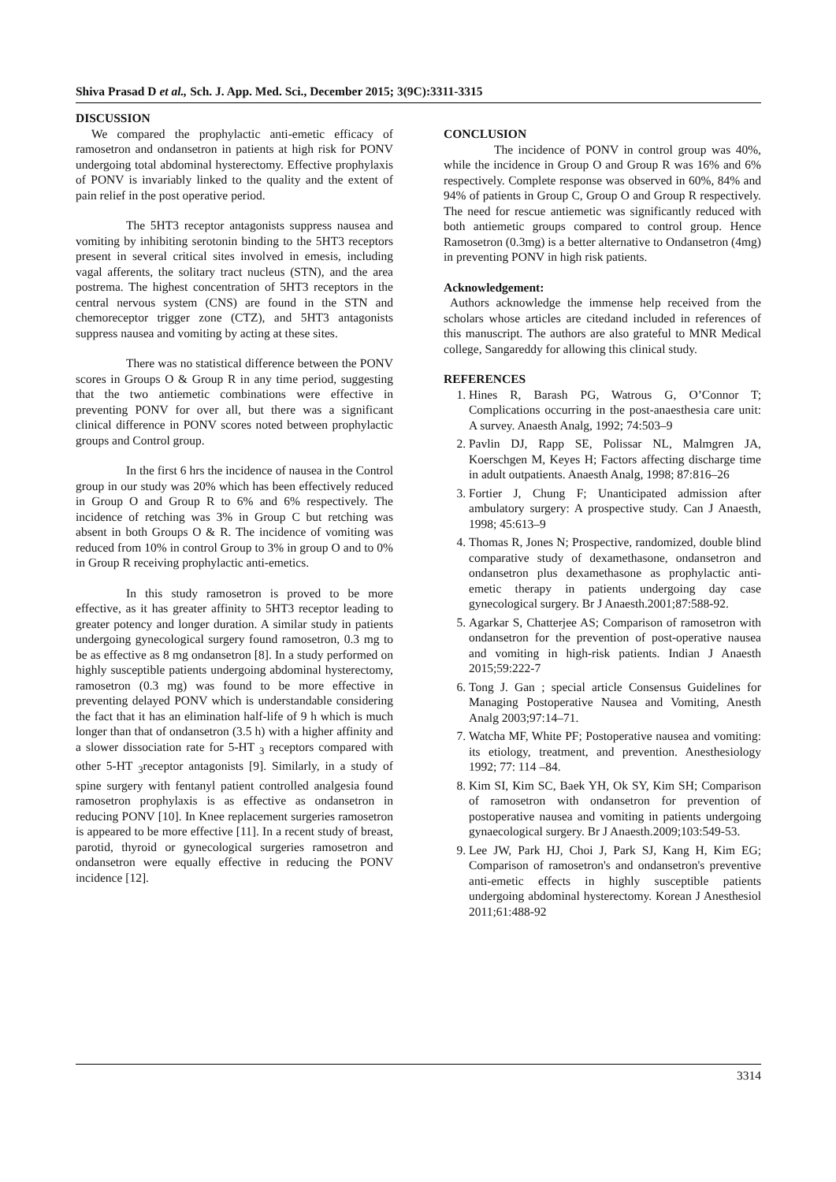Shiva Prasad D et al., Sch. J. App. Med. Sci., December 2015; 3(9C):3311-3315
DISCUSSION
We compared the prophylactic anti-emetic efficacy of ramosetron and ondansetron in patients at high risk for PONV undergoing total abdominal hysterectomy. Effective prophylaxis of PONV is invariably linked to the quality and the extent of pain relief in the post operative period.
The 5HT3 receptor antagonists suppress nausea and vomiting by inhibiting serotonin binding to the 5HT3 receptors present in several critical sites involved in emesis, including vagal afferents, the solitary tract nucleus (STN), and the area postrema. The highest concentration of 5HT3 receptors in the central nervous system (CNS) are found in the STN and chemoreceptor trigger zone (CTZ), and 5HT3 antagonists suppress nausea and vomiting by acting at these sites.
There was no statistical difference between the PONV scores in Groups O & Group R in any time period, suggesting that the two antiemetic combinations were effective in preventing PONV for over all, but there was a significant clinical difference in PONV scores noted between prophylactic groups and Control group.
In the first 6 hrs the incidence of nausea in the Control group in our study was 20% which has been effectively reduced in Group O and Group R to 6% and 6% respectively. The incidence of retching was 3% in Group C but retching was absent in both Groups O & R. The incidence of vomiting was reduced from 10% in control Group to 3% in group O and to 0% in Group R receiving prophylactic anti-emetics.
In this study ramosetron is proved to be more effective, as it has greater affinity to 5HT3 receptor leading to greater potency and longer duration. A similar study in patients undergoing gynecological surgery found ramosetron, 0.3 mg to be as effective as 8 mg ondansetron [8]. In a study performed on highly susceptible patients undergoing abdominal hysterectomy, ramosetron (0.3 mg) was found to be more effective in preventing delayed PONV which is understandable considering the fact that it has an elimination half-life of 9 h which is much longer than that of ondansetron (3.5 h) with a higher affinity and a slower dissociation rate for 5-HT <sub>3</sub> receptors compared with other 5-HT <sub>3</sub>receptor antagonists [9]. Similarly, in a study of spine surgery with fentanyl patient controlled analgesia found ramosetron prophylaxis is as effective as ondansetron in reducing PONV [10]. In Knee replacement surgeries ramosetron is appeared to be more effective [11]. In a recent study of breast, parotid, thyroid or gynecological surgeries ramosetron and ondansetron were equally effective in reducing the PONV incidence [12].
CONCLUSION
The incidence of PONV in control group was 40%, while the incidence in Group O and Group R was 16% and 6% respectively. Complete response was observed in 60%, 84% and 94% of patients in Group C, Group O and Group R respectively. The need for rescue antiemetic was significantly reduced with both antiemetic groups compared to control group. Hence Ramosetron (0.3mg) is a better alternative to Ondansetron (4mg) in preventing PONV in high risk patients.
Acknowledgement:
Authors acknowledge the immense help received from the scholars whose articles are citedand included in references of this manuscript. The authors are also grateful to MNR Medical college, Sangareddy for allowing this clinical study.
REFERENCES
1. Hines R, Barash PG, Watrous G, O’Connor T; Complications occurring in the post-anaesthesia care unit: A survey. Anaesth Analg, 1992; 74:503–9
2. Pavlin DJ, Rapp SE, Polissar NL, Malmgren JA, Koerschgen M, Keyes H; Factors affecting discharge time in adult outpatients. Anaesth Analg, 1998; 87:816–26
3. Fortier J, Chung F; Unanticipated admission after ambulatory surgery: A prospective study. Can J Anaesth, 1998; 45:613–9
4. Thomas R, Jones N; Prospective, randomized, double blind comparative study of dexamethasone, ondansetron and ondansetron plus dexamethasone as prophylactic anti- emetic therapy in patients undergoing day case gynecological surgery. Br J Anaesth.2001;87:588-92.
5. Agarkar S, Chatterjee AS; Comparison of ramosetron with ondansetron for the prevention of post-operative nausea and vomiting in high-risk patients. Indian J Anaesth 2015;59:222-7
6. Tong J. Gan ; special article Consensus Guidelines for Managing Postoperative Nausea and Vomiting, Anesth Analg 2003;97:14–71.
7. Watcha MF, White PF; Postoperative nausea and vomiting: its etiology, treatment, and prevention. Anesthesiology 1992; 77: 114 –84.
8. Kim SI, Kim SC, Baek YH, Ok SY, Kim SH; Comparison of ramosetron with ondansetron for prevention of postoperative nausea and vomiting in patients undergoing gynaecological surgery. Br J Anaesth.2009;103:549-53.
9. Lee JW, Park HJ, Choi J, Park SJ, Kang H, Kim EG; Comparison of ramosetron's and ondansetron's preventive anti-emetic effects in highly susceptible patients undergoing abdominal hysterectomy. Korean J Anesthesiol 2011;61:488-92
3314